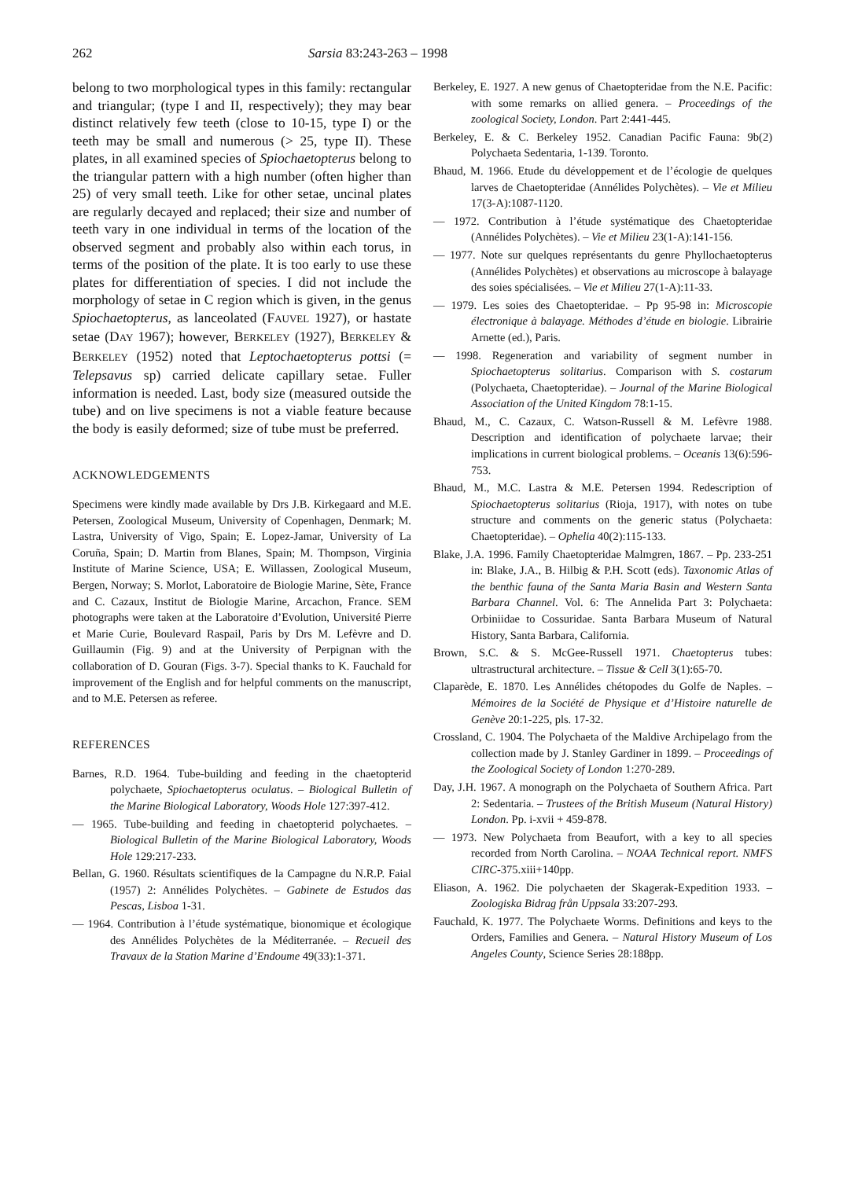262 Sarsia 83:243-263 – 1998
belong to two morphological types in this family: rectangular and triangular; (type I and II, respectively); they may bear distinct relatively few teeth (close to 10-15, type I) or the teeth may be small and numerous (> 25, type II). These plates, in all examined species of Spiochaetopterus belong to the triangular pattern with a high number (often higher than 25) of very small teeth. Like for other setae, uncinal plates are regularly decayed and replaced; their size and number of teeth vary in one individual in terms of the location of the observed segment and probably also within each torus, in terms of the position of the plate. It is too early to use these plates for differentiation of species. I did not include the morphology of setae in C region which is given, in the genus Spiochaetopterus, as lanceolated (FAUVEL 1927), or hastate setae (DAY 1967); however, BERKELEY (1927), BERKELEY & BERKELEY (1952) noted that Leptochaetopterus pottsi (= Telepsavus sp) carried delicate capillary setae. Fuller information is needed. Last, body size (measured outside the tube) and on live specimens is not a viable feature because the body is easily deformed; size of tube must be preferred.
ACKNOWLEDGEMENTS
Specimens were kindly made available by Drs J.B. Kirkegaard and M.E. Petersen, Zoological Museum, University of Copenhagen, Denmark; M. Lastra, University of Vigo, Spain; E. Lopez-Jamar, University of La Coruña, Spain; D. Martin from Blanes, Spain; M. Thompson, Virginia Institute of Marine Science, USA; E. Willassen, Zoological Museum, Bergen, Norway; S. Morlot, Laboratoire de Biologie Marine, Sète, France and C. Cazaux, Institut de Biologie Marine, Arcachon, France. SEM photographs were taken at the Laboratoire d’Evolution, Université Pierre et Marie Curie, Boulevard Raspail, Paris by Drs M. Lefèvre and D. Guillaumin (Fig. 9) and at the University of Perpignan with the collaboration of D. Gouran (Figs. 3-7). Special thanks to K. Fauchald for improvement of the English and for helpful comments on the manuscript, and to M.E. Petersen as referee.
REFERENCES
Barnes, R.D. 1964. Tube-building and feeding in the chaetopterid polychaete, Spiochaetopterus oculatus. – Biological Bulletin of the Marine Biological Laboratory, Woods Hole 127:397-412.
— 1965. Tube-building and feeding in chaetopterid polychaetes. – Biological Bulletin of the Marine Biological Laboratory, Woods Hole 129:217-233.
Bellan, G. 1960. Résultats scientifiques de la Campagne du N.R.P. Faial (1957) 2: Annélides Polychètes. – Gabinete de Estudos das Pescas, Lisboa 1-31.
— 1964. Contribution à l’étude systématique, bionomique et écologique des Annélides Polychètes de la Méditerranée. – Recueil des Travaux de la Station Marine d’Endoume 49(33):1-371.
Berkeley, E. 1927. A new genus of Chaetopteridae from the N.E. Pacific: with some remarks on allied genera. – Proceedings of the zoological Society, London. Part 2:441-445.
Berkeley, E. & C. Berkeley 1952. Canadian Pacific Fauna: 9b(2) Polychaeta Sedentaria, 1-139. Toronto.
Bhaud, M. 1966. Etude du développement et de l’écologie de quelques larves de Chaetopteridae (Annélides Polychètes). – Vie et Milieu 17(3-A):1087-1120.
— 1972. Contribution à l’étude systématique des Chaetopteridae (Annélides Polychètes). – Vie et Milieu 23(1-A):141-156.
— 1977. Note sur quelques représentants du genre Phyllochaetopterus (Annélides Polychètes) et observations au microscope à balayage des soies spécialisées. – Vie et Milieu 27(1-A):11-33.
— 1979. Les soies des Chaetopteridae. – Pp 95-98 in: Microscopie électronique à balayage. Méthodes d’étude en biologie. Librairie Arnette (ed.), Paris.
— 1998. Regeneration and variability of segment number in Spiochaetopterus solitarius. Comparison with S. costarum (Polychaeta, Chaetopteridae). – Journal of the Marine Biological Association of the United Kingdom 78:1-15.
Bhaud, M., C. Cazaux, C. Watson-Russell & M. Lefèvre 1988. Description and identification of polychaete larvae; their implications in current biological problems. – Oceanis 13(6):596-753.
Bhaud, M., M.C. Lastra & M.E. Petersen 1994. Redescription of Spiochaetopterus solitarius (Rioja, 1917), with notes on tube structure and comments on the generic status (Polychaeta: Chaetopteridae). – Ophelia 40(2):115-133.
Blake, J.A. 1996. Family Chaetopteridae Malmgren, 1867. – Pp. 233-251 in: Blake, J.A., B. Hilbig & P.H. Scott (eds). Taxonomic Atlas of the benthic fauna of the Santa Maria Basin and Western Santa Barbara Channel. Vol. 6: The Annelida Part 3: Polychaeta: Orbiniidae to Cossuridae. Santa Barbara Museum of Natural History, Santa Barbara, California.
Brown, S.C. & S. McGee-Russell 1971. Chaetopterus tubes: ultrastructural architecture. – Tissue & Cell 3(1):65-70.
Claparède, E. 1870. Les Annélides chétopodes du Golfe de Naples. – Mémoires de la Société de Physique et d’Histoire naturelle de Genève 20:1-225, pls. 17-32.
Crossland, C. 1904. The Polychaeta of the Maldive Archipelago from the collection made by J. Stanley Gardiner in 1899. – Proceedings of the Zoological Society of London 1:270-289.
Day, J.H. 1967. A monograph on the Polychaeta of Southern Africa. Part 2: Sedentaria. – Trustees of the British Museum (Natural History) London. Pp. i-xvii + 459-878.
— 1973. New Polychaeta from Beaufort, with a key to all species recorded from North Carolina. – NOAA Technical report. NMFS CIRC-375.xiii+140pp.
Eliason, A. 1962. Die polychaeten der Skagerak-Expedition 1933. – Zoologiska Bidrag från Uppsala 33:207-293.
Fauchald, K. 1977. The Polychaete Worms. Definitions and keys to the Orders, Families and Genera. – Natural History Museum of Los Angeles County, Science Series 28:188pp.